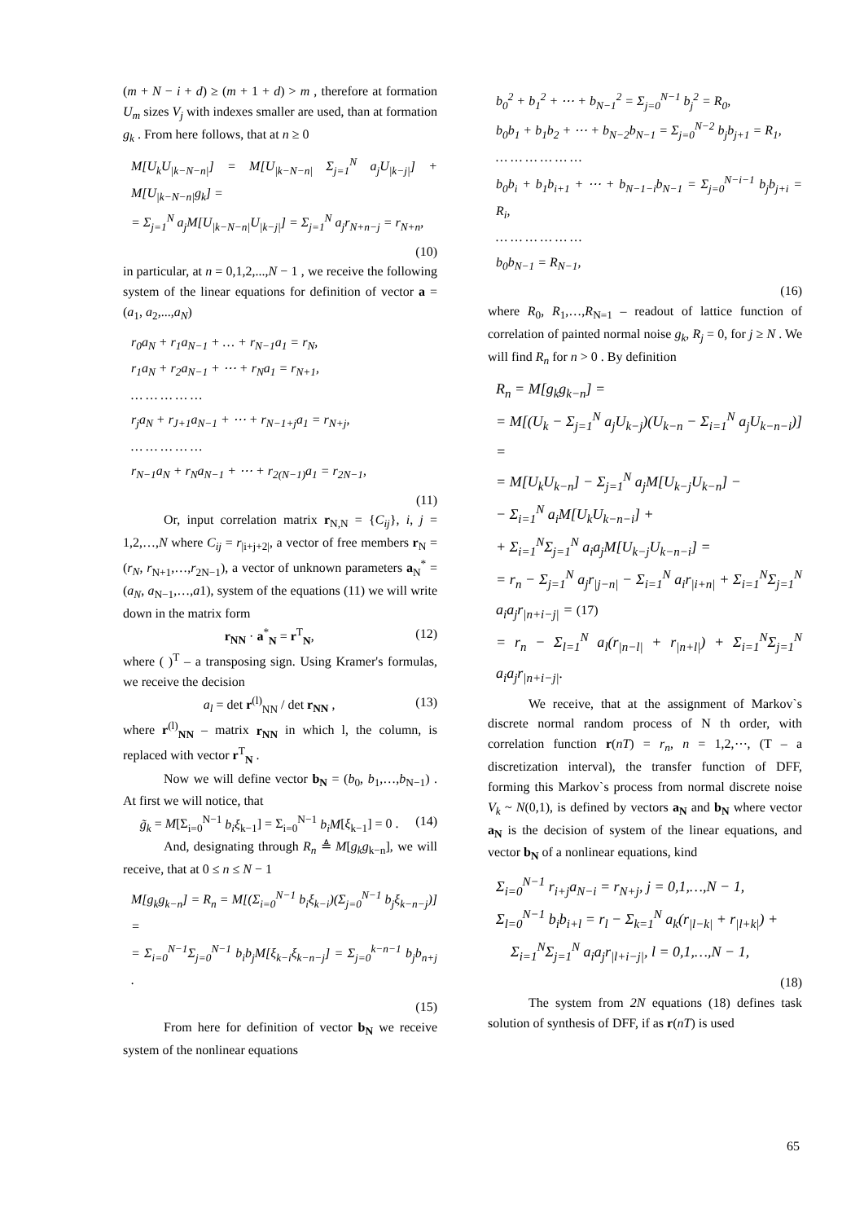(m + N − i + d) ≥ (m + 1 + d) > m , therefore at formation U<sub>m</sub> sizes V<sub>j</sub> with indexes smaller are used, than at formation g<sub>k</sub> . From here follows, that at n ≥ 0
M[U<sub>k</sub>U<sub>|k−N−n|</sub>] = M[U<sub>|k−N−n|</sub> Σ<sub>j=1</sub><sup>N</sup> a<sub>j</sub>U<sub>|k−j|</sub>] + M[U<sub>|k−N−n|</sub>g<sub>k</sub>] =
= Σ<sub>j=1</sub><sup>N</sup> a<sub>j</sub>M[U<sub>|k−N−n|</sub>U<sub>|k−j|</sub>] = Σ<sub>j=1</sub><sup>N</sup> a<sub>j</sub>r<sub>N+n−j</sub> = r<sub>N+n</sub>,
(10)
in particular, at n = 0,1,2,...,N − 1 , we receive the following system of the linear equations for definition of vector a = (a<sub>1</sub>, a<sub>2</sub>,...,a<sub>N</sub>)
r<sub>0</sub>a<sub>N</sub> + r<sub>1</sub>a<sub>N−1</sub> + … + r<sub>N−1</sub>a<sub>1</sub> = r<sub>N</sub>,
r<sub>1</sub>a<sub>N</sub> + r<sub>2</sub>a<sub>N−1</sub> + ⋯ + r<sub>N</sub>a<sub>1</sub> = r<sub>N+1</sub>,
… … … … …
r<sub>j</sub>a<sub>N</sub> + r<sub>J+1</sub>a<sub>N−1</sub> + ⋯ + r<sub>N−1+j</sub>a<sub>1</sub> = r<sub>N+j</sub>,
… … … … …
r<sub>N−1</sub>a<sub>N</sub> + r<sub>N</sub>a<sub>N−1</sub> + ⋯ + r<sub>2(N−1)</sub>a<sub>1</sub> = r<sub>2N−1</sub>,
(11)
Or, input correlation matrix r<sub>N,N</sub> = {C<sub>ij</sub>}, i, j = 1,2,…,N where C<sub>ij</sub> = r<sub>|i+j+2|</sub>, a vector of free members r<sub>N</sub> = (r<sub>N</sub>, r<sub>N+1</sub>,…,r<sub>2N−1</sub>), a vector of unknown parameters a<sub>N</sub><sup>*</sup> = (a<sub>N</sub>, a<sub>N−1</sub>,…,a1), system of the equations (11) we will write down in the matrix form
r<sub>NN</sub> · a<sup>*</sup><sub>N</sub> = r<sup>T</sup><sub>N</sub>, (12)
where ( )<sup>T</sup> – a transposing sign. Using Kramer's formulas, we receive the decision
a<sub>l</sub> = det r<sup>(l)</sup><sub>NN</sub> / det r<sub>NN</sub> , (13)
where r<sup>(l)</sup><sub>NN</sub> – matrix r<sub>NN</sub> in which l, the column, is replaced with vector r<sup>T</sup><sub>N</sub> .
Now we will define vector b<sub>N</sub> = (b<sub>0</sub>, b<sub>1</sub>,…,b<sub>N−1</sub>) . At first we will notice, that
g̃<sub>k</sub> = M[Σ<sub>i=0</sub><sup>N−1</sup> b<sub>i</sub>ξ<sub>k−1</sub>] = Σ<sub>i=0</sub><sup>N−1</sup> b<sub>i</sub>M[ξ<sub>k−1</sub>] = 0 . (14)
And, designating through R<sub>n</sub> ≜ M[g<sub>k</sub>g<sub>k−n</sub>], we will receive, that at 0 ≤ n ≤ N − 1
M[g<sub>k</sub>g<sub>k−n</sub>] = R<sub>n</sub> = M[(Σ<sub>i=0</sub><sup>N−1</sup> b<sub>i</sub>ξ<sub>k−i</sub>)(Σ<sub>j=0</sub><sup>N−1</sup> b<sub>j</sub>ξ<sub>k−n−j</sub>)] =
= Σ<sub>i=0</sub><sup>N−1</sup>Σ<sub>j=0</sub><sup>N−1</sup> b<sub>i</sub>b<sub>j</sub>M[ξ<sub>k−i</sub>ξ<sub>k−n−j</sub>] = Σ<sub>j=0</sub><sup>k−n−1</sup> b<sub>j</sub>b<sub>n+j</sub> .
(15)
From here for definition of vector b<sub>N</sub> we receive system of the nonlinear equations
b<sub>0</sub><sup>2</sup> + b<sub>1</sub><sup>2</sup> + ⋯ + b<sub>N−1</sub><sup>2</sup> = Σ<sub>j=0</sub><sup>N−1</sup> b<sub>j</sub><sup>2</sup> = R<sub>0</sub>,
b<sub>0</sub>b<sub>1</sub> + b<sub>1</sub>b<sub>2</sub> + ⋯ + b<sub>N−2</sub>b<sub>N−1</sub> = Σ<sub>j=0</sub><sup>N−2</sup> b<sub>j</sub>b<sub>j+1</sub> = R<sub>1</sub>,
… … … … … …
b<sub>0</sub>b<sub>i</sub> + b<sub>1</sub>b<sub>i+1</sub> + ⋯ + b<sub>N−1−i</sub>b<sub>N−1</sub> = Σ<sub>j=0</sub><sup>N−i−1</sup> b<sub>j</sub>b<sub>j+i</sub> = R<sub>i</sub>,
… … … … … …
b<sub>0</sub>b<sub>N−1</sub> = R<sub>N−1</sub>,
(16)
where R<sub>0</sub>, R<sub>1</sub>,…,R<sub>N=1</sub> – readout of lattice function of correlation of painted normal noise g<sub>k</sub>, R<sub>j</sub> = 0, for j ≥ N . We will find R<sub>n</sub> for n > 0 . By definition
R<sub>n</sub> = M[g<sub>k</sub>g<sub>k−n</sub>] =
= M[(U<sub>k</sub> − Σ<sub>j=1</sub><sup>N</sup> a<sub>j</sub>U<sub>k−j</sub>)(U<sub>k−n</sub> − Σ<sub>i=1</sub><sup>N</sup> a<sub>j</sub>U<sub>k−n−i</sub>)] =
= M[U<sub>k</sub>U<sub>k−n</sub>] − Σ<sub>j=1</sub><sup>N</sup> a<sub>j</sub>M[U<sub>k−j</sub>U<sub>k−n</sub>] −
− Σ<sub>i=1</sub><sup>N</sup> a<sub>i</sub>M[U<sub>k</sub>U<sub>k−n−i</sub>] +
+ Σ<sub>i=1</sub><sup>N</sup>Σ<sub>j=1</sub><sup>N</sup> a<sub>i</sub>a<sub>j</sub>M[U<sub>k−j</sub>U<sub>k−n−i</sub>] =
= r<sub>n</sub> − Σ<sub>j=1</sub><sup>N</sup> a<sub>j</sub>r<sub>|j−n|</sub> − Σ<sub>i=1</sub><sup>N</sup> a<sub>i</sub>r<sub>|i+n|</sub> + Σ<sub>i=1</sub><sup>N</sup>Σ<sub>j=1</sub><sup>N</sup> a<sub>i</sub>a<sub>j</sub>r<sub>|n+i−j|</sub> = (17)
= r<sub>n</sub> − Σ<sub>l=1</sub><sup>N</sup> a<sub>l</sub>(r<sub>|n−l|</sub> + r<sub>|n+l|</sub>) + Σ<sub>i=1</sub><sup>N</sup>Σ<sub>j=1</sub><sup>N</sup> a<sub>i</sub>a<sub>j</sub>r<sub>|n+i−j|</sub>.
We receive, that at the assignment of Markov`s discrete normal random process of N th order, with correlation function r(nT) = r<sub>n</sub>, n = 1,2,⋯, (T – a discretization interval), the transfer function of DFF, forming this Markov`s process from normal discrete noise V<sub>k</sub> ~ N(0,1), is defined by vectors a<sub>N</sub> and b<sub>N</sub> where vector a<sub>N</sub> is the decision of system of the linear equations, and vector b<sub>N</sub> of a nonlinear equations, kind
Σ<sub>i=0</sub><sup>N−1</sup> r<sub>i+j</sub>a<sub>N−i</sub> = r<sub>N+j</sub>, j = 0,1,…,N − 1,
Σ<sub>l=0</sub><sup>N−1</sup> b<sub>i</sub>b<sub>i+l</sub> = r<sub>l</sub> − Σ<sub>k=1</sub><sup>N</sup> a<sub>k</sub>(r<sub>|l−k|</sub> + r<sub>|l+k|</sub>) +
Σ<sub>i=1</sub><sup>N</sup>Σ<sub>j=1</sub><sup>N</sup> a<sub>i</sub>a<sub>j</sub>r<sub>|l+i−j|</sub>, l = 0,1,…,N − 1,
(18)
The system from 2N equations (18) defines task solution of synthesis of DFF, if as r(nT) is used
65